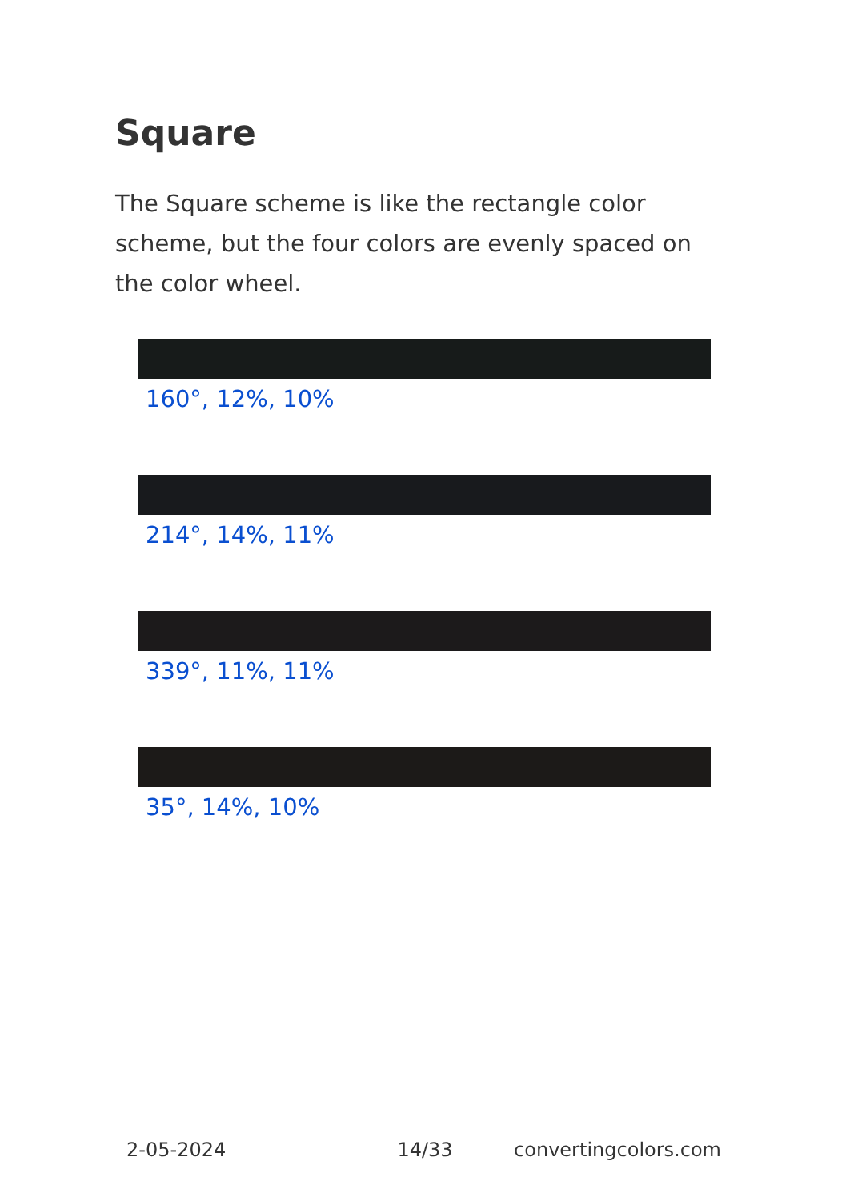Square
The Square scheme is like the rectangle color scheme, but the four colors are evenly spaced on the color wheel.
160°, 12%, 10%
214°, 14%, 11%
339°, 11%, 11%
35°, 14%, 10%
2-05-2024 14/33 convertingcolors.com